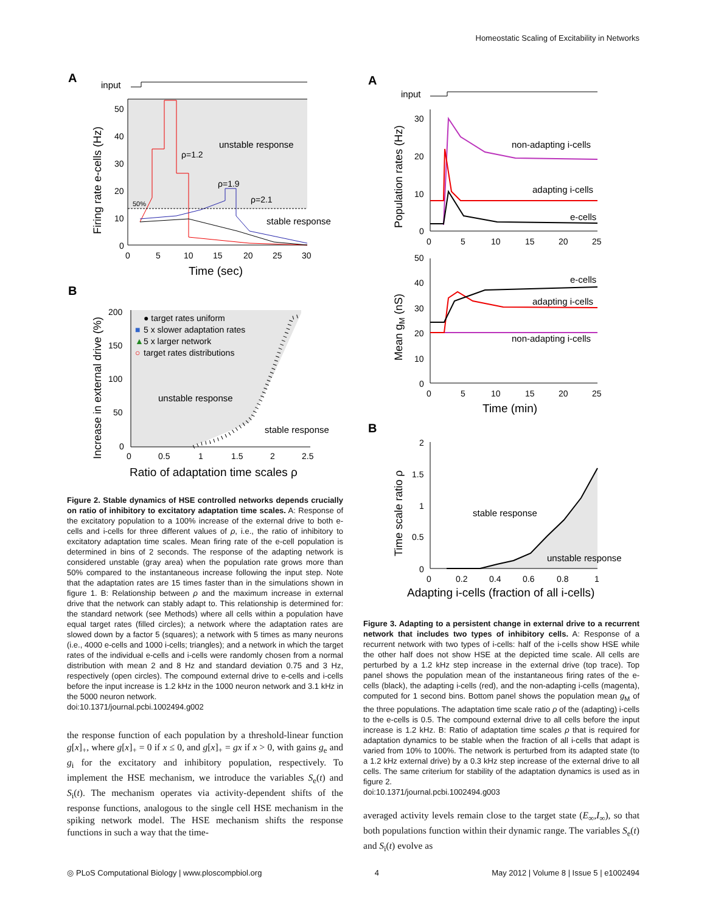Homeostatic Scaling of Excitability in Networks
A
input
unstable response
ρ=1.2
ρ=1.9
ρ=2.1
50%
stable response
50
40
30
20
10
0
0
5
10
15
20
25
30
Time (sec)
Firing rate e-cells (Hz)
B
● target rates uniform
■
5 x slower adaptation rates
▲
5 x larger network
○
target rates distributions
unstable response
stable response
200
150
100
50
0
0
0.5
1
1.5
2
2.5
Ratio of adaptation time scales ρ
Increase in external drive (%)
Figure 2. Stable dynamics of HSE controlled networks depends crucially on ratio of inhibitory to excitatory adaptation time scales. A: Response of the excitatory population to a 100% increase of the external drive to both e-cells and i-cells for three different values of ρ, i.e., the ratio of inhibitory to excitatory adaptation time scales. Mean firing rate of the e-cell population is determined in bins of 2 seconds. The response of the adapting network is considered unstable (gray area) when the population rate grows more than 50% compared to the instantaneous increase following the input step. Note that the adaptation rates are 15 times faster than in the simulations shown in figure 1. B: Relationship between ρ and the maximum increase in external drive that the network can stably adapt to. This relationship is determined for: the standard network (see Methods) where all cells within a population have equal target rates (filled circles); a network where the adaptation rates are slowed down by a factor 5 (squares); a network with 5 times as many neurons (i.e., 4000 e-cells and 1000 i-cells; triangles); and a network in which the target rates of the individual e-cells and i-cells were randomly chosen from a normal distribution with mean 2 and 8 Hz and standard deviation 0.75 and 3 Hz, respectively (open circles). The compound external drive to e-cells and i-cells before the input increase is 1.2 kHz in the 1000 neuron network and 3.1 kHz in the 5000 neuron network.
doi:10.1371/journal.pcbi.1002494.g002
the response function of each population by a threshold-linear function g[x]<sub>+</sub>, where g[x]<sub>+</sub> = 0 if x ≤ 0, and g[x]<sub>+</sub> = gx if x > 0, with gains g<sub>e</sub> and g<sub>i</sub> for the excitatory and inhibitory population, respectively. To implement the HSE mechanism, we introduce the variables S<sub>e</sub>(t) and S<sub>i</sub>(t). The mechanism operates via activity-dependent shifts of the response functions, analogous to the single cell HSE mechanism in the spiking network model. The HSE mechanism shifts the response functions in such a way that the time-
A
input
non-adapting i-cells
adapting i-cells
e-cells
30
20
10
0
0
5
10
15
20
25
Population rates (Hz)
e-cells
adapting i-cells
non-adapting i-cells
50
40
30
20
10
0
0
5
10
15
20
25
Time (min)
Mean gM (nS)
B
stable response
unstable response
2
1.5
1
0.5
0
0
0.2
0.4
0.6
0.8
1
Adapting i-cells (fraction of all i-cells)
Time scale ratio ρ
Figure 3. Adapting to a persistent change in external drive to a recurrent network that includes two types of inhibitory cells. A: Response of a recurrent network with two types of i-cells: half of the i-cells show HSE while the other half does not show HSE at the depicted time scale. All cells are perturbed by a 1.2 kHz step increase in the external drive (top trace). Top panel shows the population mean of the instantaneous firing rates of the e-cells (black), the adapting i-cells (red), and the non-adapting i-cells (magenta), computed for 1 second bins. Bottom panel shows the population mean g<sub>M</sub> of the three populations. The adaptation time scale ratio ρ of the (adapting) i-cells to the e-cells is 0.5. The compound external drive to all cells before the input increase is 1.2 kHz. B: Ratio of adaptation time scales ρ that is required for adaptation dynamics to be stable when the fraction of all i-cells that adapt is varied from 10% to 100%. The network is perturbed from its adapted state (to a 1.2 kHz external drive) by a 0.3 kHz step increase of the external drive to all cells. The same criterium for stability of the adaptation dynamics is used as in figure 2.
doi:10.1371/journal.pcbi.1002494.g003
averaged activity levels remain close to the target state (E<sub>∞</sub>,I<sub>∞</sub>), so that both populations function within their dynamic range. The variables S<sub>e</sub>(t) and S<sub>i</sub>(t) evolve as
◎ PLoS Computational Biology | www.ploscompbiol.org 4 May 2012 | Volume 8 | Issue 5 | e1002494